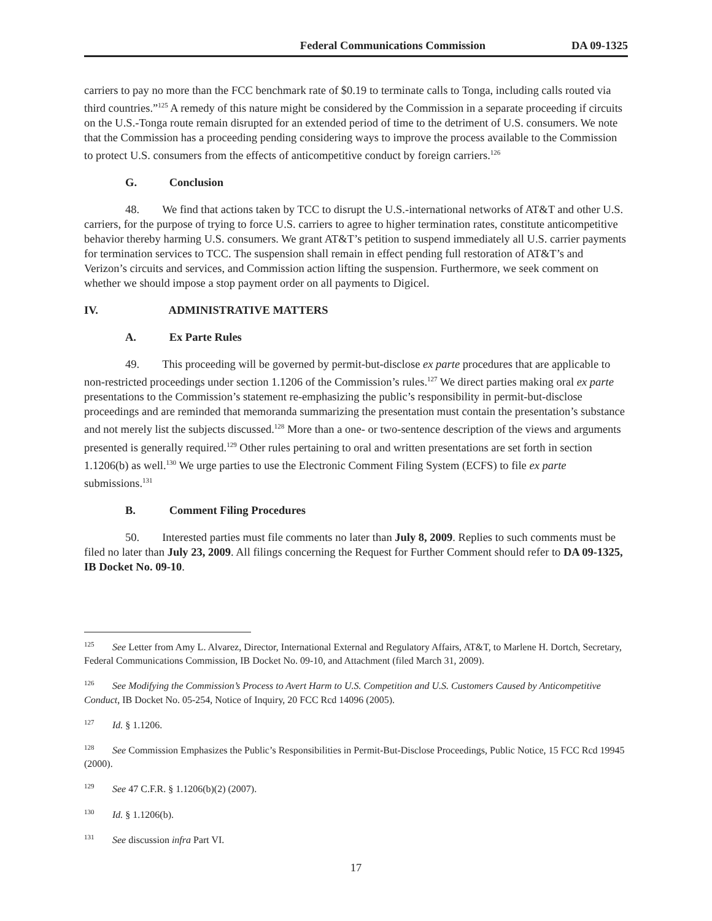Federal Communications Commission DA 09-1325
carriers to pay no more than the FCC benchmark rate of $0.19 to terminate calls to Tonga, including calls routed via third countries.”<sup>125</sup> A remedy of this nature might be considered by the Commission in a separate proceeding if circuits on the U.S.-Tonga route remain disrupted for an extended period of time to the detriment of U.S. consumers. We note that the Commission has a proceeding pending considering ways to improve the process available to the Commission to protect U.S. consumers from the effects of anticompetitive conduct by foreign carriers.<sup>126</sup>
G. Conclusion
48. We find that actions taken by TCC to disrupt the U.S.-international networks of AT&T and other U.S. carriers, for the purpose of trying to force U.S. carriers to agree to higher termination rates, constitute anticompetitive behavior thereby harming U.S. consumers. We grant AT&T’s petition to suspend immediately all U.S. carrier payments for termination services to TCC. The suspension shall remain in effect pending full restoration of AT&T’s and Verizon’s circuits and services, and Commission action lifting the suspension. Furthermore, we seek comment on whether we should impose a stop payment order on all payments to Digicel.
IV. ADMINISTRATIVE MATTERS
A. Ex Parte Rules
49. This proceeding will be governed by permit-but-disclose ex parte procedures that are applicable to non-restricted proceedings under section 1.1206 of the Commission’s rules.<sup>127</sup> We direct parties making oral ex parte presentations to the Commission’s statement re-emphasizing the public’s responsibility in permit-but-disclose proceedings and are reminded that memoranda summarizing the presentation must contain the presentation’s substance and not merely list the subjects discussed.<sup>128</sup> More than a one- or two-sentence description of the views and arguments presented is generally required.<sup>129</sup> Other rules pertaining to oral and written presentations are set forth in section 1.1206(b) as well.<sup>130</sup> We urge parties to use the Electronic Comment Filing System (ECFS) to file ex parte submissions.<sup>131</sup>
B. Comment Filing Procedures
50. Interested parties must file comments no later than July 8, 2009. Replies to such comments must be filed no later than July 23, 2009. All filings concerning the Request for Further Comment should refer to DA 09-1325, IB Docket No. 09-10.
<sup>125</sup> See Letter from Amy L. Alvarez, Director, International External and Regulatory Affairs, AT&T, to Marlene H. Dortch, Secretary, Federal Communications Commission, IB Docket No. 09-10, and Attachment (filed March 31, 2009).
<sup>126</sup> See Modifying the Commission’s Process to Avert Harm to U.S. Competition and U.S. Customers Caused by Anticompetitive Conduct, IB Docket No. 05-254, Notice of Inquiry, 20 FCC Rcd 14096 (2005).
<sup>127</sup> Id. § 1.1206.
<sup>128</sup> See Commission Emphasizes the Public’s Responsibilities in Permit-But-Disclose Proceedings, Public Notice, 15 FCC Rcd 19945 (2000).
<sup>129</sup> See 47 C.F.R. § 1.1206(b)(2) (2007).
<sup>130</sup> Id. § 1.1206(b).
<sup>131</sup> See discussion infra Part VI.
17